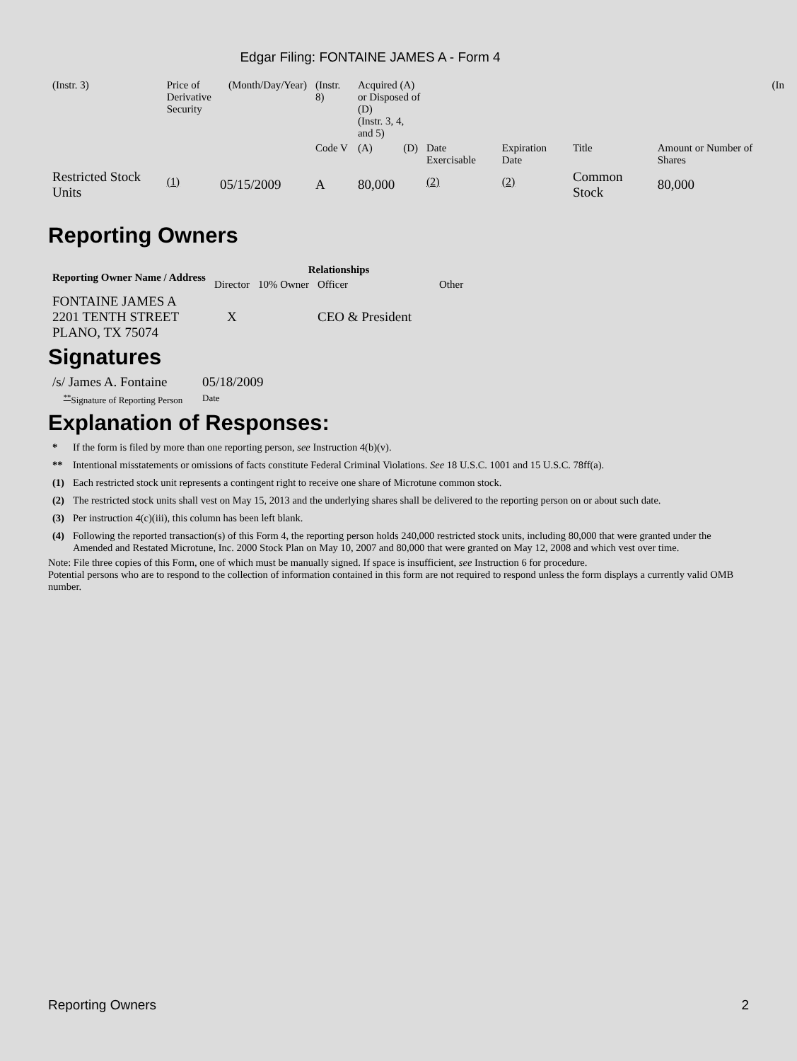Edgar Filing: FONTAINE JAMES A - Form 4
| (Instr. 3) | Price of Derivative Security | | (Month/Day/Year) | (Instr. 8) | Acquired (A) or Disposed of (D) (Instr. 3, 4, and 5) | | | | | | (In | |
| | | | | Code V | (A) | (D) | Date Exercisable | Expiration Date | Title | Amount or Number of Shares | | |
| Restricted Stock Units | <sup>(1)</sup> | 05/15/2009 | | A | 80,000 | | <sup>(2)</sup> | <sup>(2)</sup> | Common Stock | 80,000 | | |
Reporting Owners
| Reporting Owner Name / Address | Relationships | | | |
| --- | --- | --- | --- | --- |
| | Director | 10% Owner | Officer | Other |
| FONTAINE JAMES A 2201 TENTH STREET PLANO, TX 75074 | X | | CEO & President | |
Signatures
| /s/ James A. Fontaine | 05/18/2009 |
| <sup>**</sup> Signature of Reporting Person | Date |
Explanation of Responses:
| * | If the form is filed by more than one reporting person, see Instruction 4(b)(v). |
| ** | Intentional misstatements or omissions of facts constitute Federal Criminal Violations. See 18 U.S.C. 1001 and 15 U.S.C. 78ff(a). |
| (1) | Each restricted stock unit represents a contingent right to receive one share of Microtune common stock. |
| (2) | The restricted stock units shall vest on May 15, 2013 and the underlying shares shall be delivered to the reporting person on or about such date. |
| (3) | Per instruction 4(c)(iii), this column has been left blank. |
| (4) | Following the reported transaction(s) of this Form 4, the reporting person holds 240,000 restricted stock units, including 80,000 that were granted under the Amended and Restated Microtune, Inc. 2000 Stock Plan on May 10, 2007 and 80,000 that were granted on May 12, 2008 and which vest over time. |
Note: File three copies of this Form, one of which must be manually signed. If space is insufficient, see Instruction 6 for procedure.
Potential persons who are to respond to the collection of information contained in this form are not required to respond unless the form displays a currently valid OMB number.
Reporting Owners 2